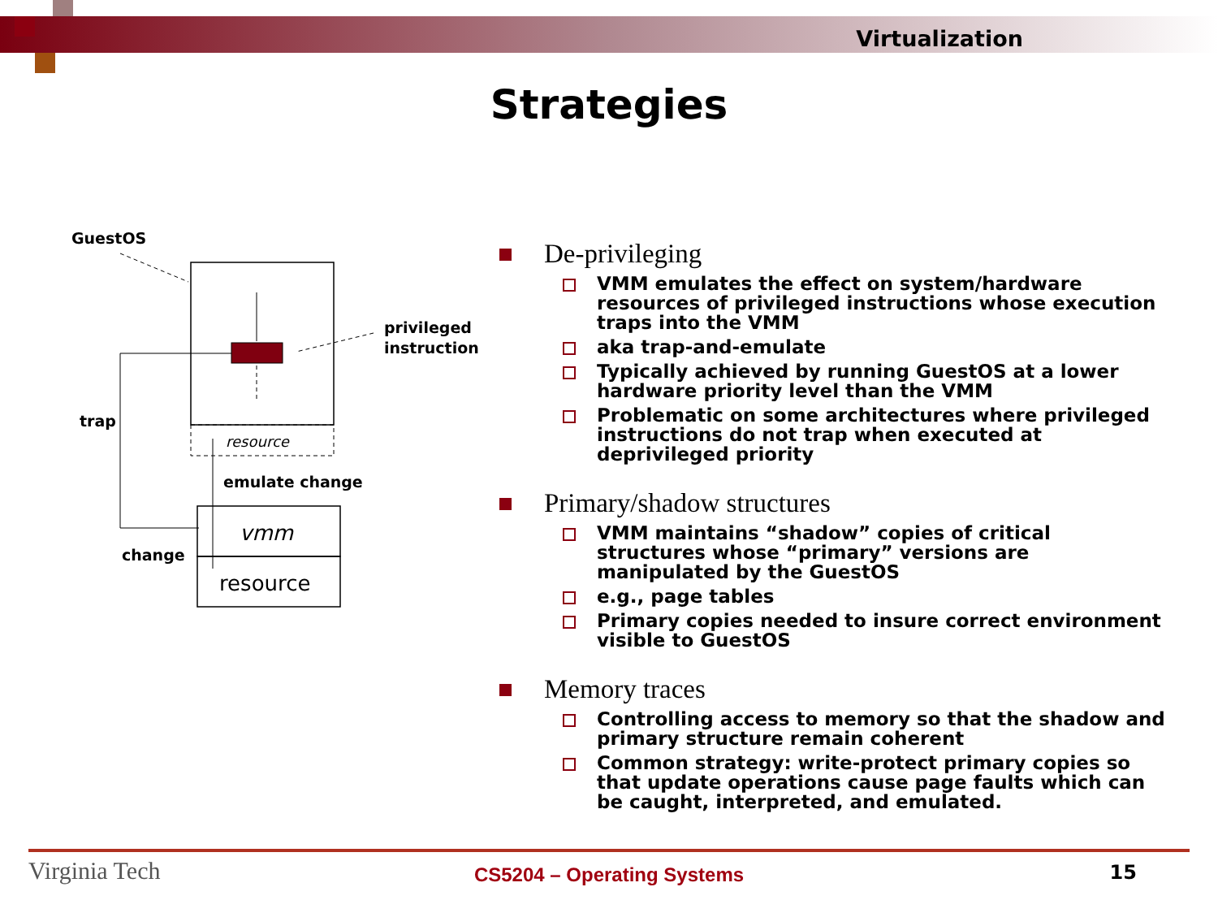Virtualization
Strategies
GuestOS
privileged
instruction
trap
resource
emulate change
vmm
resource
change
De-privileging
VMM emulates the effect on system/hardware resources of privileged instructions whose execution traps into the VMM
aka trap-and-emulate
Typically achieved by running GuestOS at a lower hardware priority level than the VMM
Problematic on some architectures where privileged instructions do not trap when executed at deprivileged priority
Primary/shadow structures
VMM maintains “shadow” copies of critical structures whose “primary” versions are manipulated by the GuestOS
e.g., page tables
Primary copies needed to insure correct environment visible to GuestOS
Memory traces
Controlling access to memory so that the shadow and primary structure remain coherent
Common strategy: write-protect primary copies so that update operations cause page faults which can be caught, interpreted, and emulated.
Virginia Tech
CS5204 – Operating Systems 15